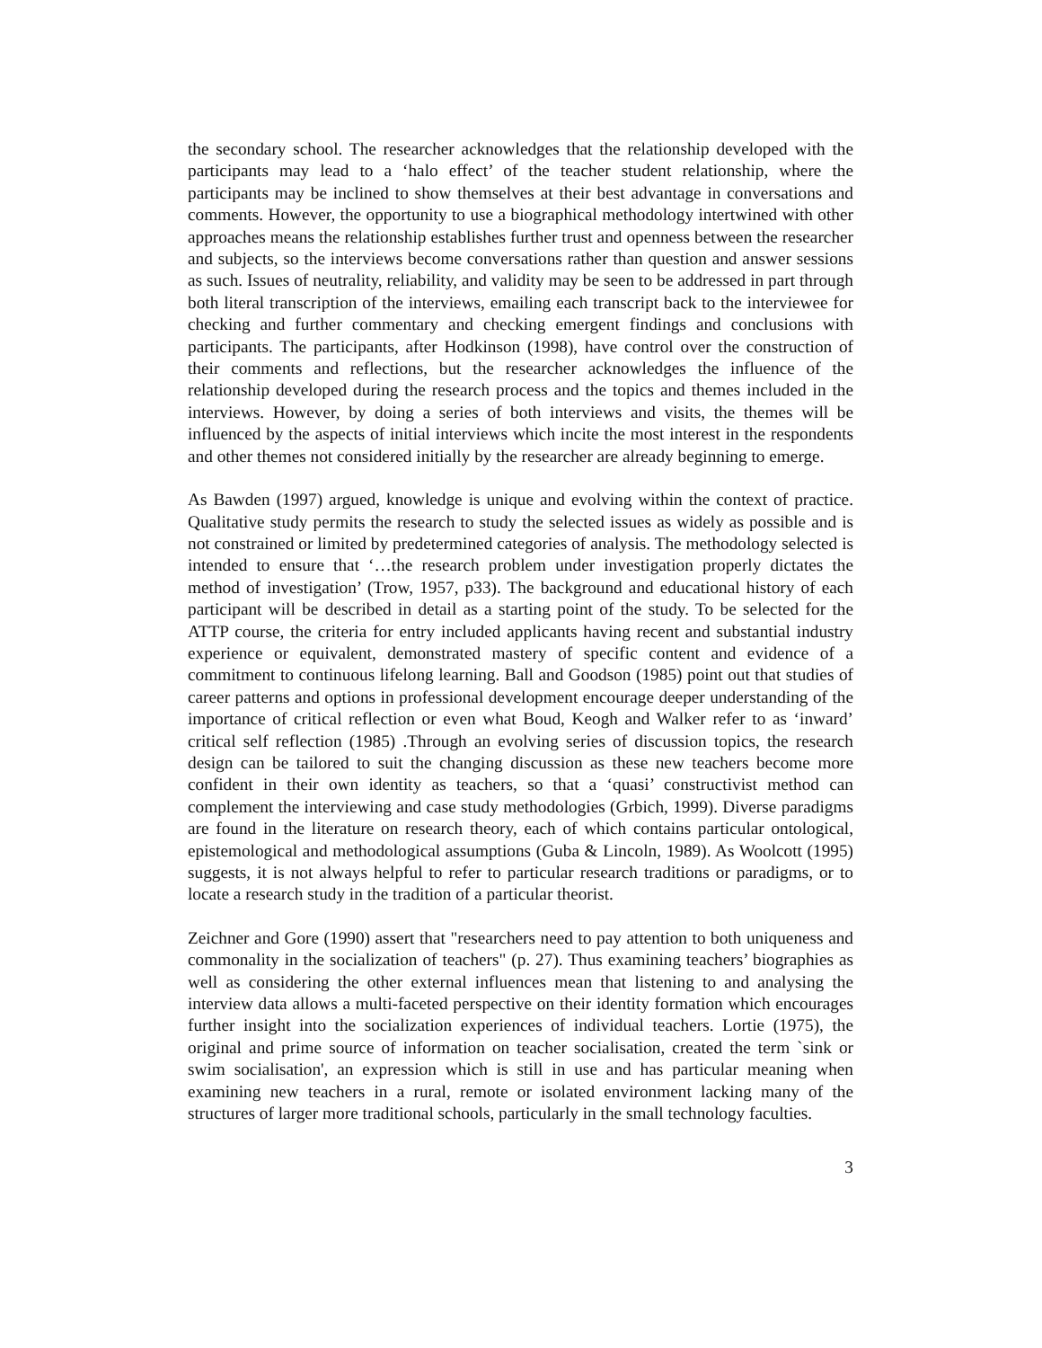the secondary school. The researcher acknowledges that the relationship developed with the participants may lead to a ‘halo effect’ of the teacher student relationship, where the participants may be inclined to show themselves at their best advantage in conversations and comments. However, the opportunity to use a biographical methodology intertwined with other approaches means the relationship establishes further trust and openness between the researcher and subjects, so the interviews become conversations rather than question and answer sessions as such. Issues of neutrality, reliability, and validity may be seen to be addressed in part through both literal transcription of the interviews, emailing each transcript back to the interviewee for checking and further commentary and checking emergent findings and conclusions with participants. The participants, after Hodkinson (1998), have control over the construction of their comments and reflections, but the researcher acknowledges the influence of the relationship developed during the research process and the topics and themes included in the interviews. However, by doing a series of both interviews and visits, the themes will be influenced by the aspects of initial interviews which incite the most interest in the respondents and other themes not considered initially by the researcher are already beginning to emerge.
As Bawden (1997) argued, knowledge is unique and evolving within the context of practice. Qualitative study permits the research to study the selected issues as widely as possible and is not constrained or limited by predetermined categories of analysis. The methodology selected is intended to ensure that ‘…the research problem under investigation properly dictates the method of investigation’ (Trow, 1957, p33). The background and educational history of each participant will be described in detail as a starting point of the study. To be selected for the ATTP course, the criteria for entry included applicants having recent and substantial industry experience or equivalent, demonstrated mastery of specific content and evidence of a commitment to continuous lifelong learning. Ball and Goodson (1985) point out that studies of career patterns and options in professional development encourage deeper understanding of the importance of critical reflection or even what Boud, Keogh and Walker refer to as ‘inward’ critical self reflection (1985) .Through an evolving series of discussion topics, the research design can be tailored to suit the changing discussion as these new teachers become more confident in their own identity as teachers, so that a ‘quasi’ constructivist method can complement the interviewing and case study methodologies (Grbich, 1999). Diverse paradigms are found in the literature on research theory, each of which contains particular ontological, epistemological and methodological assumptions (Guba & Lincoln, 1989). As Woolcott (1995) suggests, it is not always helpful to refer to particular research traditions or paradigms, or to locate a research study in the tradition of a particular theorist.
Zeichner and Gore (1990) assert that "researchers need to pay attention to both uniqueness and commonality in the socialization of teachers" (p. 27). Thus examining teachers’ biographies as well as considering the other external influences mean that listening to and analysing the interview data allows a multi-faceted perspective on their identity formation which encourages further insight into the socialization experiences of individual teachers. Lortie (1975), the original and prime source of information on teacher socialisation, created the term `sink or swim socialisation', an expression which is still in use and has particular meaning when examining new teachers in a rural, remote or isolated environment lacking many of the structures of larger more traditional schools, particularly in the small technology faculties.
3